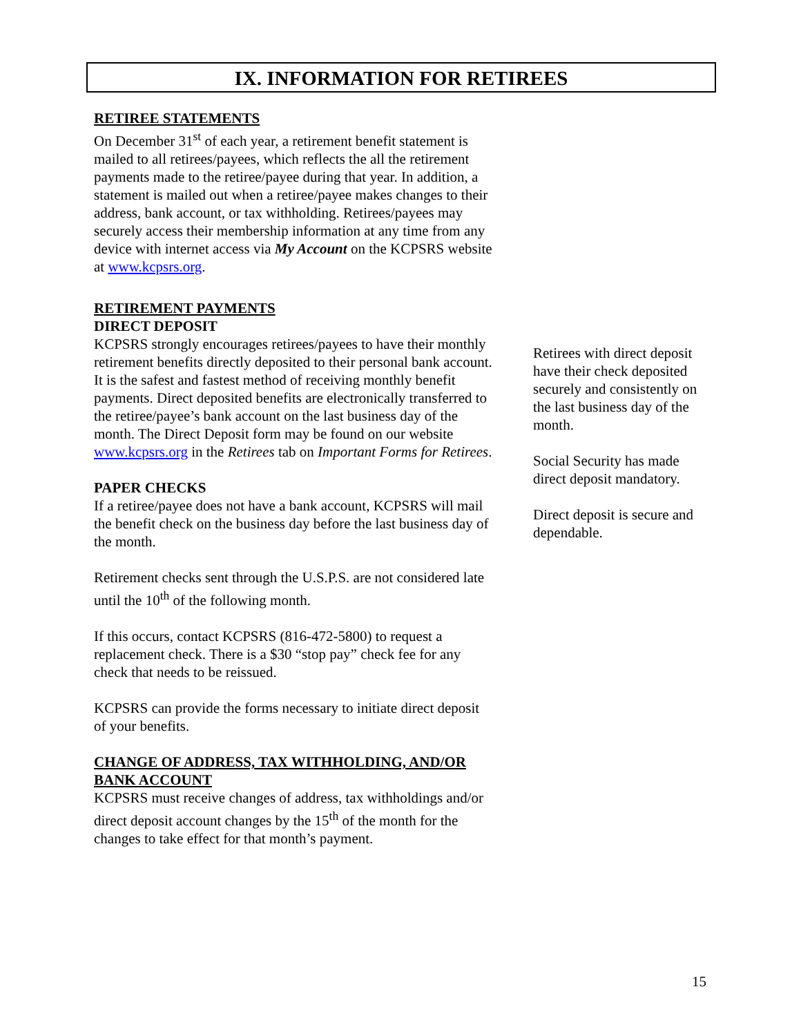IX. INFORMATION FOR RETIREES
RETIREE STATEMENTS
On December 31<sup>st</sup> of each year, a retirement benefit statement is mailed to all retirees/payees, which reflects the all the retirement payments made to the retiree/payee during that year. In addition, a statement is mailed out when a retiree/payee makes changes to their address, bank account, or tax withholding. Retirees/payees may securely access their membership information at any time from any device with internet access via My Account on the KCPSRS website at www.kcpsrs.org.
RETIREMENT PAYMENTS
DIRECT DEPOSIT
KCPSRS strongly encourages retirees/payees to have their monthly retirement benefits directly deposited to their personal bank account. It is the safest and fastest method of receiving monthly benefit payments. Direct deposited benefits are electronically transferred to the retiree/payee’s bank account on the last business day of the month. The Direct Deposit form may be found on our website www.kcpsrs.org in the Retirees tab on Important Forms for Retirees.
PAPER CHECKS
If a retiree/payee does not have a bank account, KCPSRS will mail the benefit check on the business day before the last business day of the month.
Retirement checks sent through the U.S.P.S. are not considered late until the 10<sup>th</sup> of the following month.
If this occurs, contact KCPSRS (816-472-5800) to request a replacement check. There is a $30 “stop pay” check fee for any check that needs to be reissued.
KCPSRS can provide the forms necessary to initiate direct deposit of your benefits.
CHANGE OF ADDRESS, TAX WITHHOLDING, AND/OR BANK ACCOUNT
KCPSRS must receive changes of address, tax withholdings and/or direct deposit account changes by the 15<sup>th</sup> of the month for the changes to take effect for that month’s payment.
Retirees with direct deposit have their check deposited securely and consistently on the last business day of the month.
Social Security has made direct deposit mandatory.
Direct deposit is secure and dependable.
15